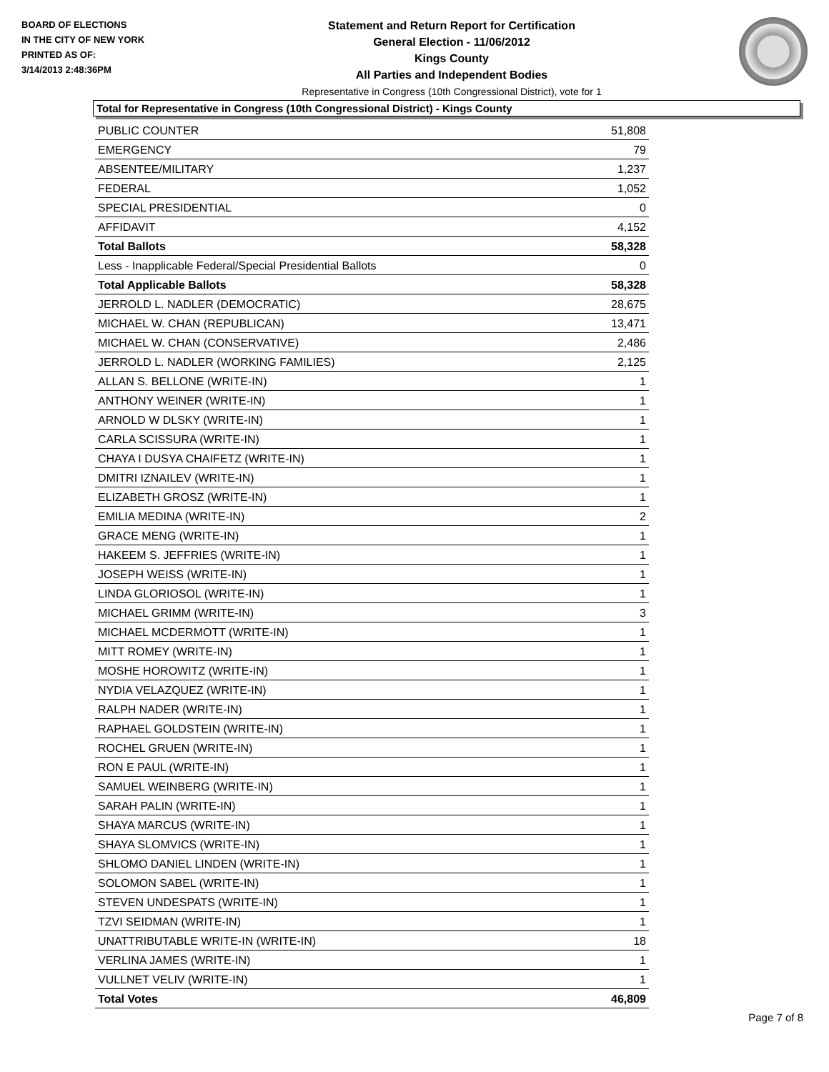BOARD OF ELECTIONS
IN THE CITY OF NEW YORK
PRINTED AS OF:
3/14/2013 2:48:36PM
Statement and Return Report for Certification
General Election - 11/06/2012
Kings County
All Parties and Independent Bodies
Representative in Congress (10th Congressional District), vote for 1
Total for Representative in Congress (10th Congressional District) - Kings County
| PUBLIC COUNTER | 51,808 |
| EMERGENCY | 79 |
| ABSENTEE/MILITARY | 1,237 |
| FEDERAL | 1,052 |
| SPECIAL PRESIDENTIAL | 0 |
| AFFIDAVIT | 4,152 |
| Total Ballots | 58,328 |
| Less - Inapplicable Federal/Special Presidential Ballots | 0 |
| Total Applicable Ballots | 58,328 |
| JERROLD L. NADLER (DEMOCRATIC) | 28,675 |
| MICHAEL W. CHAN (REPUBLICAN) | 13,471 |
| MICHAEL W. CHAN (CONSERVATIVE) | 2,486 |
| JERROLD L. NADLER (WORKING FAMILIES) | 2,125 |
| ALLAN S. BELLONE (WRITE-IN) | 1 |
| ANTHONY WEINER (WRITE-IN) | 1 |
| ARNOLD W DLSKY (WRITE-IN) | 1 |
| CARLA SCISSURA (WRITE-IN) | 1 |
| CHAYA I DUSYA CHAIFETZ (WRITE-IN) | 1 |
| DMITRI IZNAILEV (WRITE-IN) | 1 |
| ELIZABETH GROSZ (WRITE-IN) | 1 |
| EMILIA MEDINA (WRITE-IN) | 2 |
| GRACE MENG (WRITE-IN) | 1 |
| HAKEEM S. JEFFRIES (WRITE-IN) | 1 |
| JOSEPH WEISS (WRITE-IN) | 1 |
| LINDA GLORIOSOL (WRITE-IN) | 1 |
| MICHAEL GRIMM (WRITE-IN) | 3 |
| MICHAEL MCDERMOTT (WRITE-IN) | 1 |
| MITT ROMEY (WRITE-IN) | 1 |
| MOSHE HOROWITZ (WRITE-IN) | 1 |
| NYDIA VELAZQUEZ (WRITE-IN) | 1 |
| RALPH NADER (WRITE-IN) | 1 |
| RAPHAEL GOLDSTEIN (WRITE-IN) | 1 |
| ROCHEL GRUEN (WRITE-IN) | 1 |
| RON E PAUL (WRITE-IN) | 1 |
| SAMUEL WEINBERG (WRITE-IN) | 1 |
| SARAH PALIN (WRITE-IN) | 1 |
| SHAYA MARCUS (WRITE-IN) | 1 |
| SHAYA SLOMVICS (WRITE-IN) | 1 |
| SHLOMO DANIEL LINDEN (WRITE-IN) | 1 |
| SOLOMON SABEL (WRITE-IN) | 1 |
| STEVEN UNDESPATS (WRITE-IN) | 1 |
| TZVI SEIDMAN (WRITE-IN) | 1 |
| UNATTRIBUTABLE WRITE-IN (WRITE-IN) | 18 |
| VERLINA JAMES (WRITE-IN) | 1 |
| VULLNET VELIV (WRITE-IN) | 1 |
| Total Votes | 46,809 |
Page 7 of 8